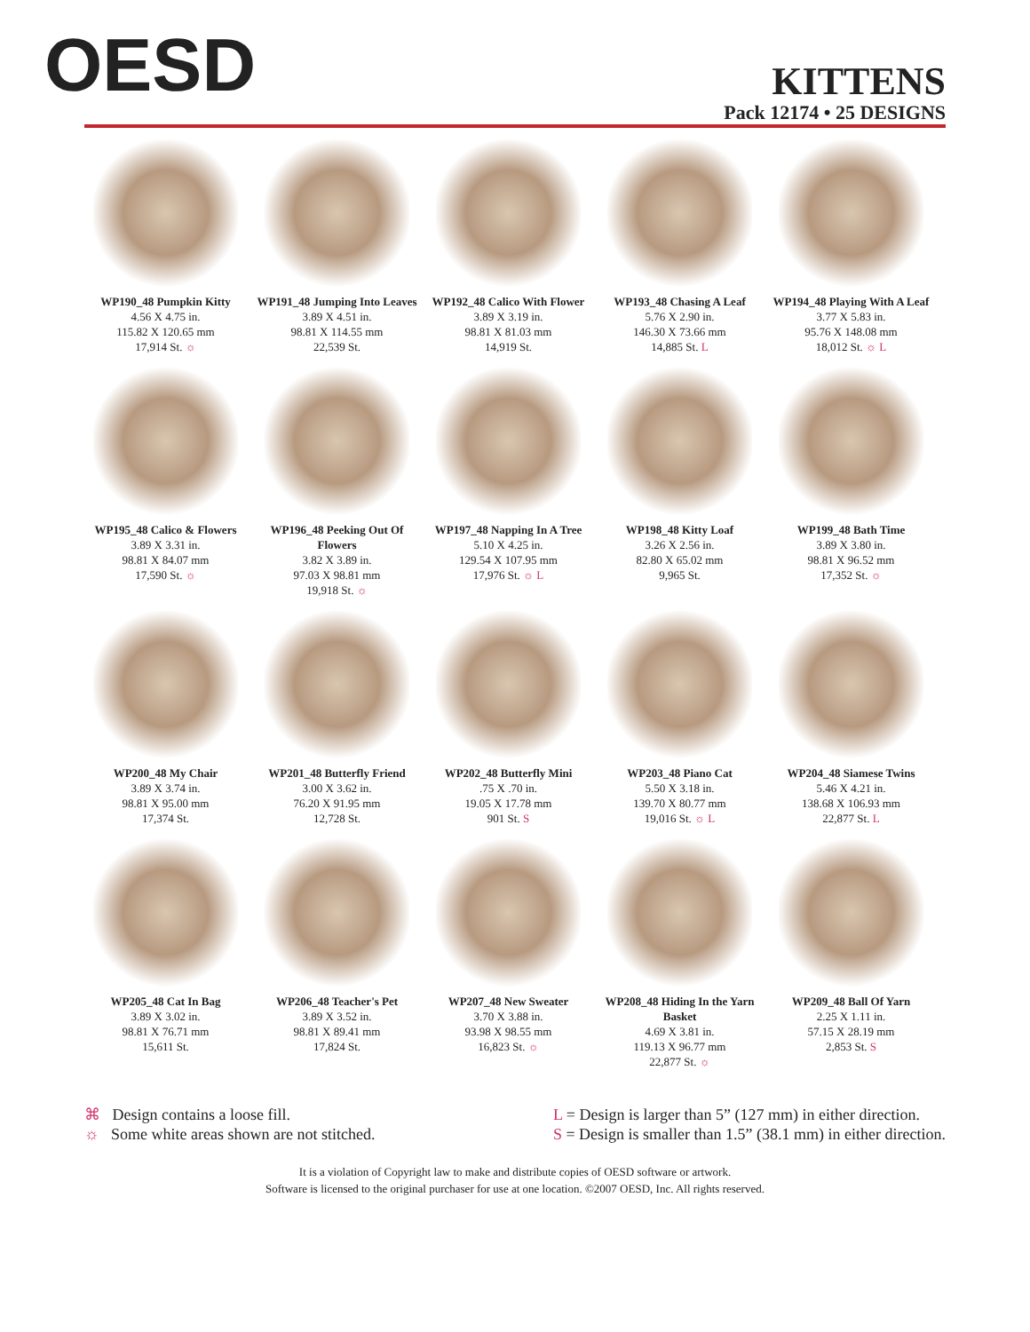OESD
KITTENS
Pack 12174 • 25 DESIGNS
WP190_48 Pumpkin Kitty
4.56 X 4.75 in.
115.82 X 120.65 mm
17,914 St. ☼
WP191_48 Jumping Into Leaves
3.89 X 4.51 in.
98.81 X 114.55 mm
22,539 St.
WP192_48 Calico With Flower
3.89 X 3.19 in.
98.81 X 81.03 mm
14,919 St.
WP193_48 Chasing A Leaf
5.76 X 2.90 in.
146.30 X 73.66 mm
14,885 St. L
WP194_48 Playing With A Leaf
3.77 X 5.83 in.
95.76 X 148.08 mm
18,012 St. ☼ L
WP195_48 Calico & Flowers
3.89 X 3.31 in.
98.81 X 84.07 mm
17,590 St. ☼
WP196_48 Peeking Out Of Flowers
3.82 X 3.89 in.
97.03 X 98.81 mm
19,918 St. ☼
WP197_48 Napping In A Tree
5.10 X 4.25 in.
129.54 X 107.95 mm
17,976 St. ☼ L
WP198_48 Kitty Loaf
3.26 X 2.56 in.
82.80 X 65.02 mm
9,965 St.
WP199_48 Bath Time
3.89 X 3.80 in.
98.81 X 96.52 mm
17,352 St. ☼
WP200_48 My Chair
3.89 X 3.74 in.
98.81 X 95.00 mm
17,374 St.
WP201_48 Butterfly Friend
3.00 X 3.62 in.
76.20 X 91.95 mm
12,728 St.
WP202_48 Butterfly Mini.75 X .70 in.
19.05 X 17.78 mm
901 St. S
WP203_48 Piano Cat
5.50 X 3.18 in.
139.70 X 80.77 mm
19,016 St. ☼ L
WP204_48 Siamese Twins
5.46 X 4.21 in.
138.68 X 106.93 mm
22,877 St. L
WP205_48 Cat In Bag
3.89 X 3.02 in.
98.81 X 76.71 mm
15,611 St.
WP206_48 Teacher's Pet
3.89 X 3.52 in.
98.81 X 89.41 mm
17,824 St.
WP207_48 New Sweater
3.70 X 3.88 in.
93.98 X 98.55 mm
16,823 St. ☼
WP208_48 Hiding In the Yarn Basket
4.69 X 3.81 in.
119.13 X 96.77 mm
22,877 St. ☼
WP209_48 Ball Of Yarn
2.25 X 1.11 in.
57.15 X 28.19 mm
2,853 St. S
⌘ Design contains a loose fill.
☼ Some white areas shown are not stitched.
L = Design is larger than 5” (127 mm) in either direction.
S = Design is smaller than 1.5” (38.1 mm) in either direction.
It is a violation of Copyright law to make and distribute copies of OESD software or artwork.
Software is licensed to the original purchaser for use at one location. ©2007 OESD, Inc. All rights reserved.